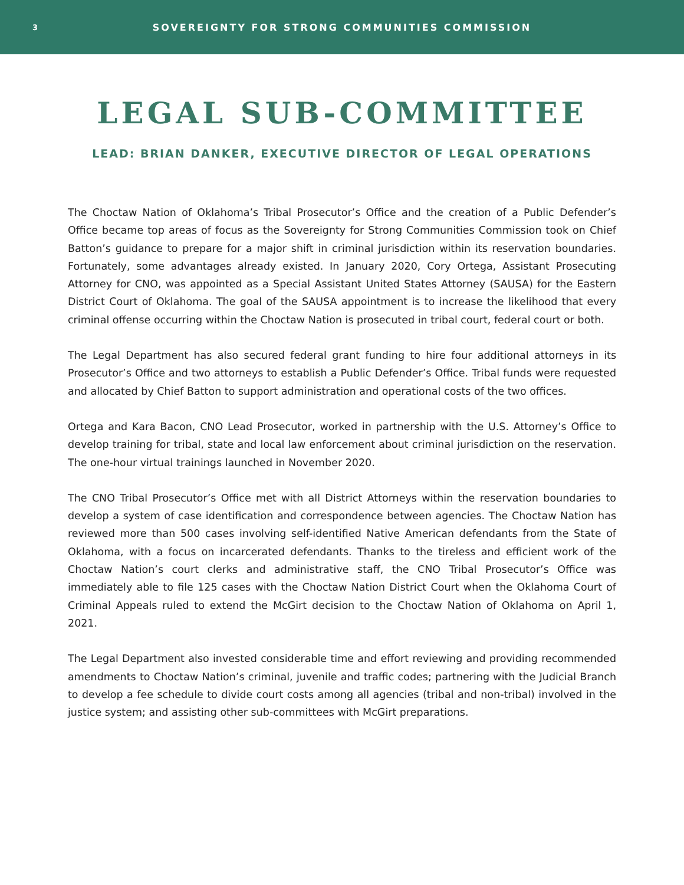3
SOVEREIGNTY FOR STRONG COMMUNITIES COMMISSION
LEGAL SUB-COMMITTEE
LEAD: BRIAN DANKER, EXECUTIVE DIRECTOR OF LEGAL OPERATIONS
The Choctaw Nation of Oklahoma’s Tribal Prosecutor’s Office and the creation of a Public Defender’s Office became top areas of focus as the Sovereignty for Strong Communities Commission took on Chief Batton’s guidance to prepare for a major shift in criminal jurisdiction within its reservation boundaries. Fortunately, some advantages already existed. In January 2020, Cory Ortega, Assistant Prosecuting Attorney for CNO, was appointed as a Special Assistant United States Attorney (SAUSA) for the Eastern District Court of Oklahoma. The goal of the SAUSA appointment is to increase the likelihood that every criminal offense occurring within the Choctaw Nation is prosecuted in tribal court, federal court or both.
The Legal Department has also secured federal grant funding to hire four additional attorneys in its Prosecutor’s Office and two attorneys to establish a Public Defender’s Office. Tribal funds were requested and allocated by Chief Batton to support administration and operational costs of the two offices.
Ortega and Kara Bacon, CNO Lead Prosecutor, worked in partnership with the U.S. Attorney’s Office to develop training for tribal, state and local law enforcement about criminal jurisdiction on the reservation. The one-hour virtual trainings launched in November 2020.
The CNO Tribal Prosecutor’s Office met with all District Attorneys within the reservation boundaries to develop a system of case identification and correspondence between agencies. The Choctaw Nation has reviewed more than 500 cases involving self-identified Native American defendants from the State of Oklahoma, with a focus on incarcerated defendants. Thanks to the tireless and efficient work of the Choctaw Nation’s court clerks and administrative staff, the CNO Tribal Prosecutor’s Office was immediately able to file 125 cases with the Choctaw Nation District Court when the Oklahoma Court of Criminal Appeals ruled to extend the McGirt decision to the Choctaw Nation of Oklahoma on April 1, 2021.
The Legal Department also invested considerable time and effort reviewing and providing recommended amendments to Choctaw Nation’s criminal, juvenile and traffic codes; partnering with the Judicial Branch to develop a fee schedule to divide court costs among all agencies (tribal and non-tribal) involved in the justice system; and assisting other sub-committees with McGirt preparations.